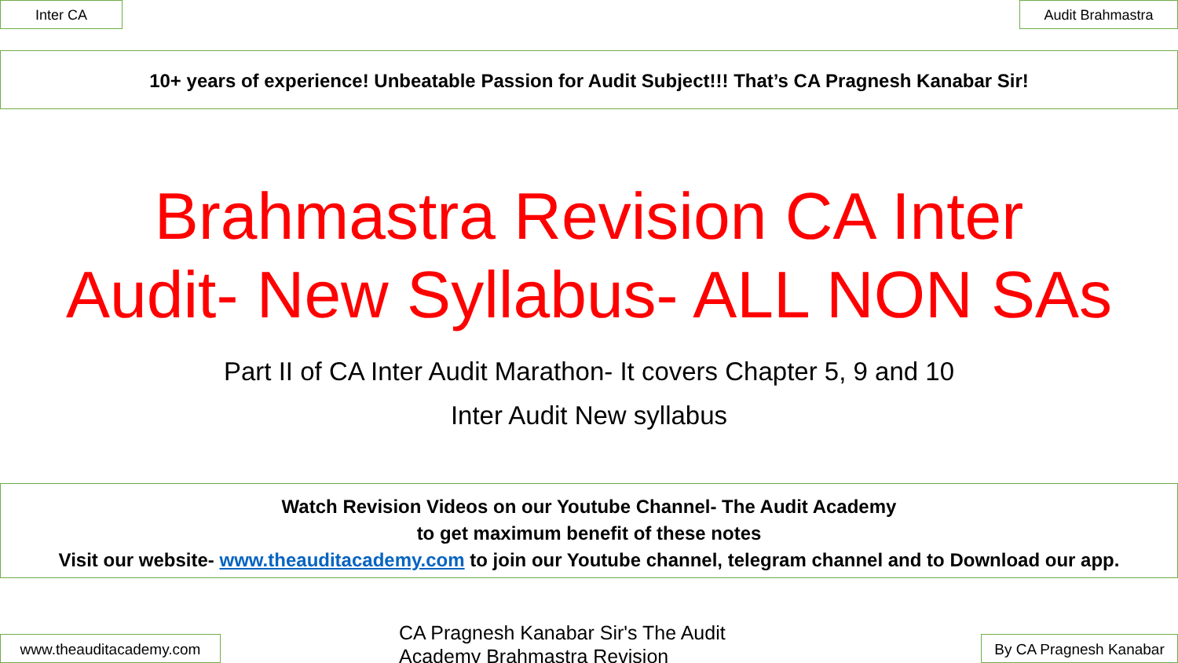Inter CA Audit Brahmastra
10+ years of experience! Unbeatable Passion for Audit Subject!!! That’s CA Pragnesh Kanabar Sir!
Brahmastra Revision CA Inter
Audit- New Syllabus- ALL NON SAs
Part II of CA Inter Audit Marathon- It covers Chapter 5, 9 and 10
Inter Audit New syllabus
Watch Revision Videos on our Youtube Channel- The Audit Academy
to get maximum benefit of these notes
Visit our website- www.theauditacademy.com to join our Youtube channel, telegram channel and to Download our app.
www.theauditacademy.com
CA Pragnesh Kanabar Sir's The Audit Academy Brahmastra Revision
By CA Pragnesh Kanabar